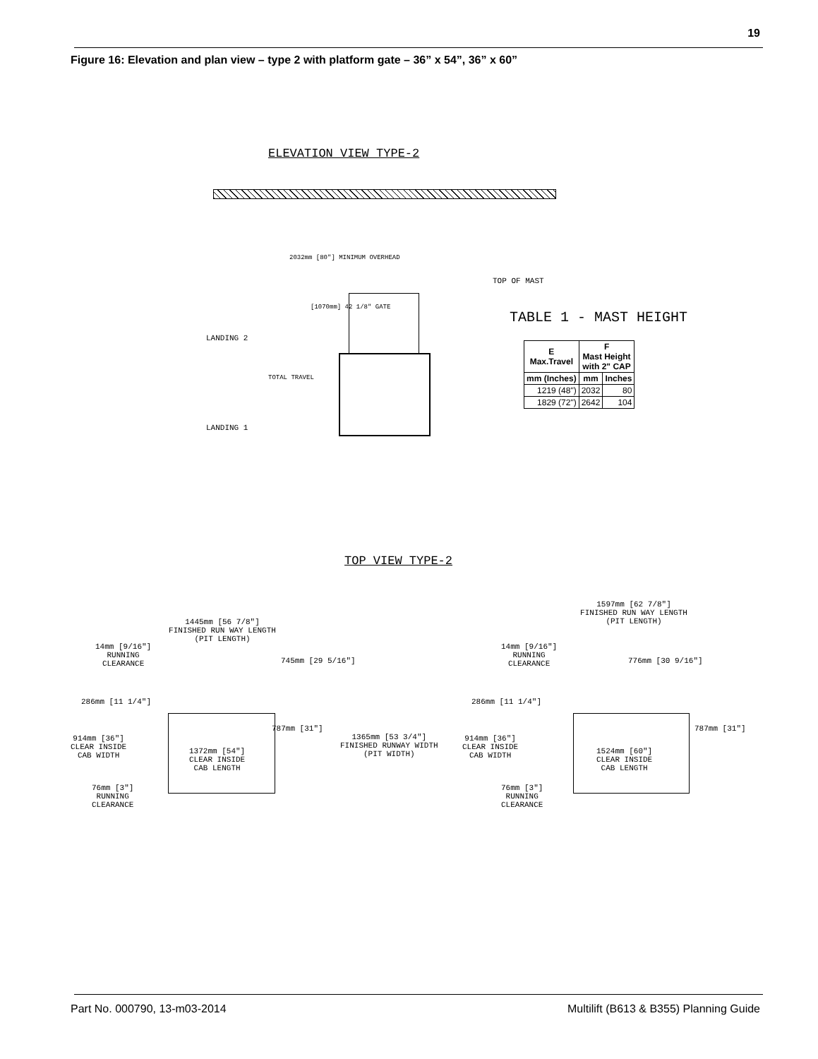19
Figure 16: Elevation and plan view – type 2 with platform gate – 36” x 54”, 36” x 60”
ELEVATION VIEW TYPE-2
TOP OF MAST
LANDING 2
LANDING 1
2032mm [80"] MINIMUM OVERHEAD
[1070mm] 42 1/8" GATE
TOTAL TRAVEL
TABLE 1 - MAST HEIGHT
| E Max.Travel | F Mast Height with 2" CAP | |
| --- | --- | --- |
| mm (Inches) | mm | Inches |
| 1219 (48") | 2032 | 80 |
| 1829 (72") | 2642 | 104 |
TOP VIEW TYPE-2
1445mm [56 7/8"]
FINISHED RUN WAY LENGTH
(PIT LENGTH)
14mm [9/16"]
RUNNING
CLEARANCE
745mm [29 5/16"]
286mm [11 1/4"]
787mm [31"]
914mm [36"]
CLEAR INSIDE
CAB WIDTH
1372mm [54"]
CLEAR INSIDE
CAB LENGTH
1365mm [53 3/4"]
FINISHED RUNWAY WIDTH
(PIT WIDTH)
76mm [3"]
RUNNING
CLEARANCE
1597mm [62 7/8"]
FINISHED RUN WAY LENGTH
(PIT LENGTH)
14mm [9/16"]
RUNNING
CLEARANCE
776mm [30 9/16"]
286mm [11 1/4"]
787mm [31"]
914mm [36"]
CLEAR INSIDE
CAB WIDTH
1524mm [60"]
CLEAR INSIDE
CAB LENGTH
76mm [3"]
RUNNING
CLEARANCE
Part No. 000790, 13-m03-2014
Multilift (B613 & B355) Planning Guide